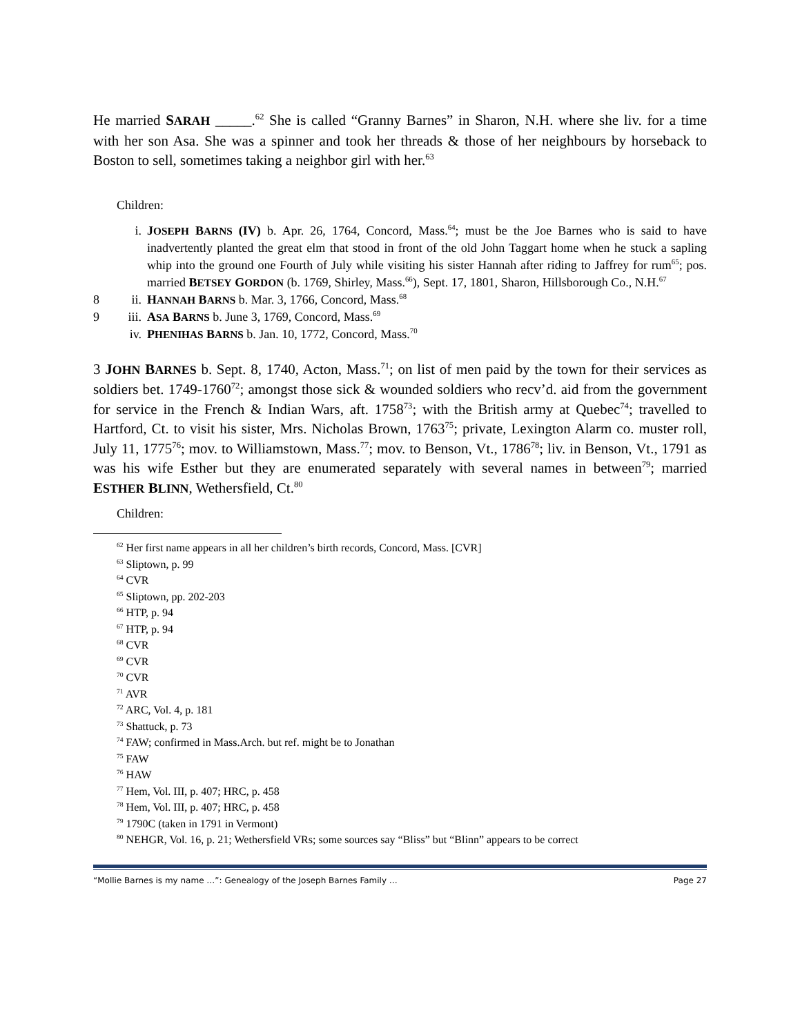He married SARAH _____.<sup>62</sup> She is called “Granny Barnes” in Sharon, N.H. where she liv. for a time with her son Asa. She was a spinner and took her threads & those of her neighbours by horseback to Boston to sell, sometimes taking a neighbor girl with her.<sup>63</sup>
Children:
i. JOSEPH BARNS (IV) b. Apr. 26, 1764, Concord, Mass.<sup>64</sup>; must be the Joe Barnes who is said to have inadvertently planted the great elm that stood in front of the old John Taggart home when he stuck a sapling whip into the ground one Fourth of July while visiting his sister Hannah after riding to Jaffrey for rum<sup>65</sup>; pos. married BETSEY GORDON (b. 1769, Shirley, Mass.<sup>66</sup>), Sept. 17, 1801, Sharon, Hillsborough Co., N.H.<sup>67</sup>
8 ii. HANNAH BARNS b. Mar. 3, 1766, Concord, Mass.<sup>68</sup>
9 iii. ASA BARNS b. June 3, 1769, Concord, Mass.<sup>69</sup>
iv. PHENIHAS BARNS b. Jan. 10, 1772, Concord, Mass.<sup>70</sup>
3 JOHN BARNES b. Sept. 8, 1740, Acton, Mass.<sup>71</sup>; on list of men paid by the town for their services as soldiers bet. 1749-1760<sup>72</sup>; amongst those sick & wounded soldiers who recv’d. aid from the government for service in the French & Indian Wars, aft. 1758<sup>73</sup>; with the British army at Quebec<sup>74</sup>; travelled to Hartford, Ct. to visit his sister, Mrs. Nicholas Brown, 1763<sup>75</sup>; private, Lexington Alarm co. muster roll, July 11, 1775<sup>76</sup>; mov. to Williamstown, Mass.<sup>77</sup>; mov. to Benson, Vt., 1786<sup>78</sup>; liv. in Benson, Vt., 1791 as was his wife Esther but they are enumerated separately with several names in between<sup>79</sup>; married ESTHER BLINN, Wethersfield, Ct.<sup>80</sup>
Children:
<sup>62</sup> Her first name appears in all her children’s birth records, Concord, Mass. [CVR]
<sup>63</sup> Sliptown, p. 99
<sup>64</sup> CVR
<sup>65</sup> Sliptown, pp. 202-203
<sup>66</sup> HTP, p. 94
<sup>67</sup> HTP, p. 94
<sup>68</sup> CVR
<sup>69</sup> CVR
<sup>70</sup> CVR
<sup>71</sup> AVR
<sup>72</sup> ARC, Vol. 4, p. 181
<sup>73</sup> Shattuck, p. 73
<sup>74</sup> FAW; confirmed in Mass.Arch. but ref. might be to Jonathan
<sup>75</sup> FAW
<sup>76</sup> HAW
<sup>77</sup> Hem, Vol. III, p. 407; HRC, p. 458
<sup>78</sup> Hem, Vol. III, p. 407; HRC, p. 458
<sup>79</sup> 1790C (taken in 1791 in Vermont)
<sup>80</sup> NEHGR, Vol. 16, p. 21; Wethersfield VRs; some sources say “Bliss” but “Blinn” appears to be correct
“Mollie Barnes is my name …”: Genealogy of the Joseph Barnes Family … Page 27